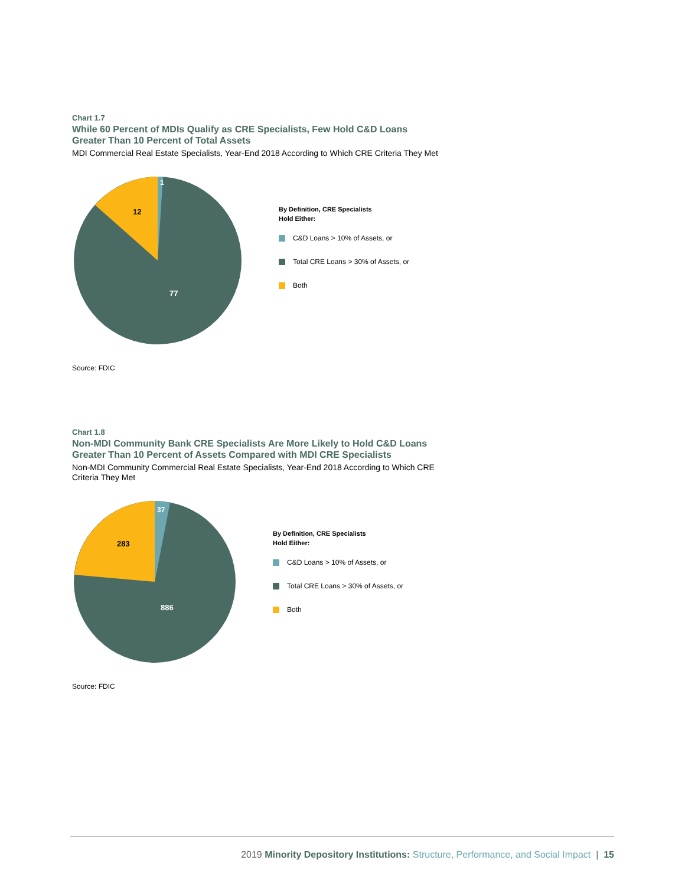Chart 1.7
While 60 Percent of MDIs Qualify as CRE Specialists, Few Hold C&D Loans Greater Than 10 Percent of Total Assets
MDI Commercial Real Estate Specialists, Year-End 2018 According to Which CRE Criteria They Met
1
12
77
By Definition, CRE Specialists
Hold Either:
C&D Loans > 10% of Assets, or
Total CRE Loans > 30% of Assets, or
Both
Source: FDIC
Chart 1.8
Non-MDI Community Bank CRE Specialists Are More Likely to Hold C&D Loans Greater Than 10 Percent of Assets Compared with MDI CRE Specialists
Non-MDI Community Commercial Real Estate Specialists, Year-End 2018 According to Which CRE Criteria They Met
37
283
886
By Definition, CRE Specialists
Hold Either:
C&D Loans > 10% of Assets, or
Total CRE Loans > 30% of Assets, or
Both
Source: FDIC
2019 Minority Depository Institutions: Structure, Performance, and Social Impact | 15